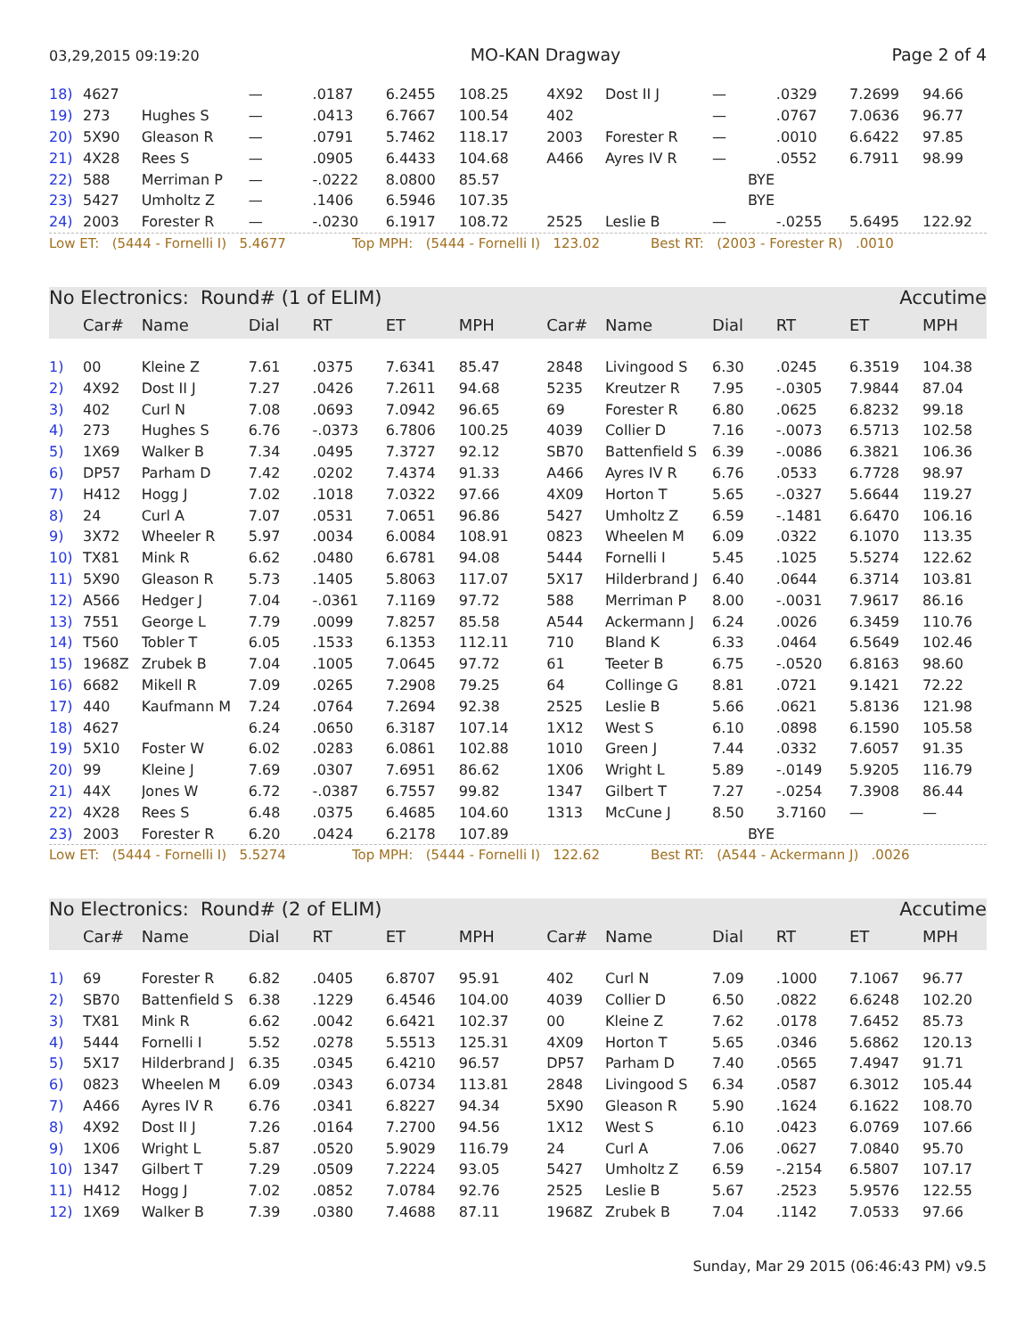03,29,2015 09:19:20 MO-KAN Dragway Page 2 of 4
| 18) | 4627 | | — | .0187 | 6.2455 | 108.25 | 4X92 | Dost II J | — | .0329 | 7.2699 | 94.66 |
| 19) | 273 | Hughes S | — | .0413 | 6.7667 | 100.54 | 402 | | — | .0767 | 7.0636 | 96.77 |
| 20) | 5X90 | Gleason R | — | .0791 | 5.7462 | 118.17 | 2003 | Forester R | — | .0010 | 6.6422 | 97.85 |
| 21) | 4X28 | Rees S | — | .0905 | 6.4433 | 104.68 | A466 | Ayres IV R | — | .0552 | 6.7911 | 98.99 |
| 22) | 588 | Merriman P | — | -.0222 | 8.0800 | 85.57 | | | BYE | | | |
| 23) | 5427 | Umholtz Z | — | .1406 | 6.5946 | 107.35 | | | BYE | | | |
| 24) | 2003 | Forester R | — | -.0230 | 6.1917 | 108.72 | 2525 | Leslie B | — | -.0255 | 5.6495 | 122.92 |
Low ET: (5444 - Fornelli I) 5.4677 Top MPH: (5444 - Fornelli I) 123.02 Best RT: (2003 - Forester R) .0010
No Electronics: Round# (1 of ELIM) Accutime
| | Car# | Name | Dial | RT | ET | MPH | Car# | Name | Dial | RT | ET | MPH |
| --- | --- | --- | --- | --- | --- | --- | --- | --- | --- | --- | --- | --- |
| 1) | 00 | Kleine Z | 7.61 | .0375 | 7.6341 | 85.47 | 2848 | Livingood S | 6.30 | .0245 | 6.3519 | 104.38 |
| 2) | 4X92 | Dost II J | 7.27 | .0426 | 7.2611 | 94.68 | 5235 | Kreutzer R | 7.95 | -.0305 | 7.9844 | 87.04 |
| 3) | 402 | Curl N | 7.08 | .0693 | 7.0942 | 96.65 | 69 | Forester R | 6.80 | .0625 | 6.8232 | 99.18 |
| 4) | 273 | Hughes S | 6.76 | -.0373 | 6.7806 | 100.25 | 4039 | Collier D | 7.16 | -.0073 | 6.5713 | 102.58 |
| 5) | 1X69 | Walker B | 7.34 | .0495 | 7.3727 | 92.12 | SB70 | Battenfield S | 6.39 | -.0086 | 6.3821 | 106.36 |
| 6) | DP57 | Parham D | 7.42 | .0202 | 7.4374 | 91.33 | A466 | Ayres IV R | 6.76 | .0533 | 6.7728 | 98.97 |
| 7) | H412 | Hogg J | 7.02 | .1018 | 7.0322 | 97.66 | 4X09 | Horton T | 5.65 | -.0327 | 5.6644 | 119.27 |
| 8) | 24 | Curl A | 7.07 | .0531 | 7.0651 | 96.86 | 5427 | Umholtz Z | 6.59 | -.1481 | 6.6470 | 106.16 |
| 9) | 3X72 | Wheeler R | 5.97 | .0034 | 6.0084 | 108.91 | 0823 | Wheelen M | 6.09 | .0322 | 6.1070 | 113.35 |
| 10) | TX81 | Mink R | 6.62 | .0480 | 6.6781 | 94.08 | 5444 | Fornelli I | 5.45 | .1025 | 5.5274 | 122.62 |
| 11) | 5X90 | Gleason R | 5.73 | .1405 | 5.8063 | 117.07 | 5X17 | Hilderbrand J | 6.40 | .0644 | 6.3714 | 103.81 |
| 12) | A566 | Hedger J | 7.04 | -.0361 | 7.1169 | 97.72 | 588 | Merriman P | 8.00 | -.0031 | 7.9617 | 86.16 |
| 13) | 7551 | George L | 7.79 | .0099 | 7.8257 | 85.58 | A544 | Ackermann J | 6.24 | .0026 | 6.3459 | 110.76 |
| 14) | T560 | Tobler T | 6.05 | .1533 | 6.1353 | 112.11 | 710 | Bland K | 6.33 | .0464 | 6.5649 | 102.46 |
| 15) | 1968Z | Zrubek B | 7.04 | .1005 | 7.0645 | 97.72 | 61 | Teeter B | 6.75 | -.0520 | 6.8163 | 98.60 |
| 16) | 6682 | Mikell R | 7.09 | .0265 | 7.2908 | 79.25 | 64 | Collinge G | 8.81 | .0721 | 9.1421 | 72.22 |
| 17) | 440 | Kaufmann M | 7.24 | .0764 | 7.2694 | 92.38 | 2525 | Leslie B | 5.66 | .0621 | 5.8136 | 121.98 |
| 18) | 4627 | | 6.24 | .0650 | 6.3187 | 107.14 | 1X12 | West S | 6.10 | .0898 | 6.1590 | 105.58 |
| 19) | 5X10 | Foster W | 6.02 | .0283 | 6.0861 | 102.88 | 1010 | Green J | 7.44 | .0332 | 7.6057 | 91.35 |
| 20) | 99 | Kleine J | 7.69 | .0307 | 7.6951 | 86.62 | 1X06 | Wright L | 5.89 | -.0149 | 5.9205 | 116.79 |
| 21) | 44X | Jones W | 6.72 | -.0387 | 6.7557 | 99.82 | 1347 | Gilbert T | 7.27 | -.0254 | 7.3908 | 86.44 |
| 22) | 4X28 | Rees S | 6.48 | .0375 | 6.4685 | 104.60 | 1313 | McCune J | 8.50 | 3.7160 | — | — |
| 23) | 2003 | Forester R | 6.20 | .0424 | 6.2178 | 107.89 | | | BYE | | | |
Low ET: (5444 - Fornelli I) 5.5274 Top MPH: (5444 - Fornelli I) 122.62 Best RT: (A544 - Ackermann J) .0026
No Electronics: Round# (2 of ELIM) Accutime
| | Car# | Name | Dial | RT | ET | MPH | Car# | Name | Dial | RT | ET | MPH |
| --- | --- | --- | --- | --- | --- | --- | --- | --- | --- | --- | --- | --- |
| 1) | 69 | Forester R | 6.82 | .0405 | 6.8707 | 95.91 | 402 | Curl N | 7.09 | .1000 | 7.1067 | 96.77 |
| 2) | SB70 | Battenfield S | 6.38 | .1229 | 6.4546 | 104.00 | 4039 | Collier D | 6.50 | .0822 | 6.6248 | 102.20 |
| 3) | TX81 | Mink R | 6.62 | .0042 | 6.6421 | 102.37 | 00 | Kleine Z | 7.62 | .0178 | 7.6452 | 85.73 |
| 4) | 5444 | Fornelli I | 5.52 | .0278 | 5.5513 | 125.31 | 4X09 | Horton T | 5.65 | .0346 | 5.6862 | 120.13 |
| 5) | 5X17 | Hilderbrand J | 6.35 | .0345 | 6.4210 | 96.57 | DP57 | Parham D | 7.40 | .0565 | 7.4947 | 91.71 |
| 6) | 0823 | Wheelen M | 6.09 | .0343 | 6.0734 | 113.81 | 2848 | Livingood S | 6.34 | .0587 | 6.3012 | 105.44 |
| 7) | A466 | Ayres IV R | 6.76 | .0341 | 6.8227 | 94.34 | 5X90 | Gleason R | 5.90 | .1624 | 6.1622 | 108.70 |
| 8) | 4X92 | Dost II J | 7.26 | .0164 | 7.2700 | 94.56 | 1X12 | West S | 6.10 | .0423 | 6.0769 | 107.66 |
| 9) | 1X06 | Wright L | 5.87 | .0520 | 5.9029 | 116.79 | 24 | Curl A | 7.06 | .0627 | 7.0840 | 95.70 |
| 10) | 1347 | Gilbert T | 7.29 | .0509 | 7.2224 | 93.05 | 5427 | Umholtz Z | 6.59 | -.2154 | 6.5807 | 107.17 |
| 11) | H412 | Hogg J | 7.02 | .0852 | 7.0784 | 92.76 | 2525 | Leslie B | 5.67 | .2523 | 5.9576 | 122.55 |
| 12) | 1X69 | Walker B | 7.39 | .0380 | 7.4688 | 87.11 | 1968Z | Zrubek B | 7.04 | .1142 | 7.0533 | 97.66 |
Sunday, Mar 29 2015 (06:46:43 PM) v9.5